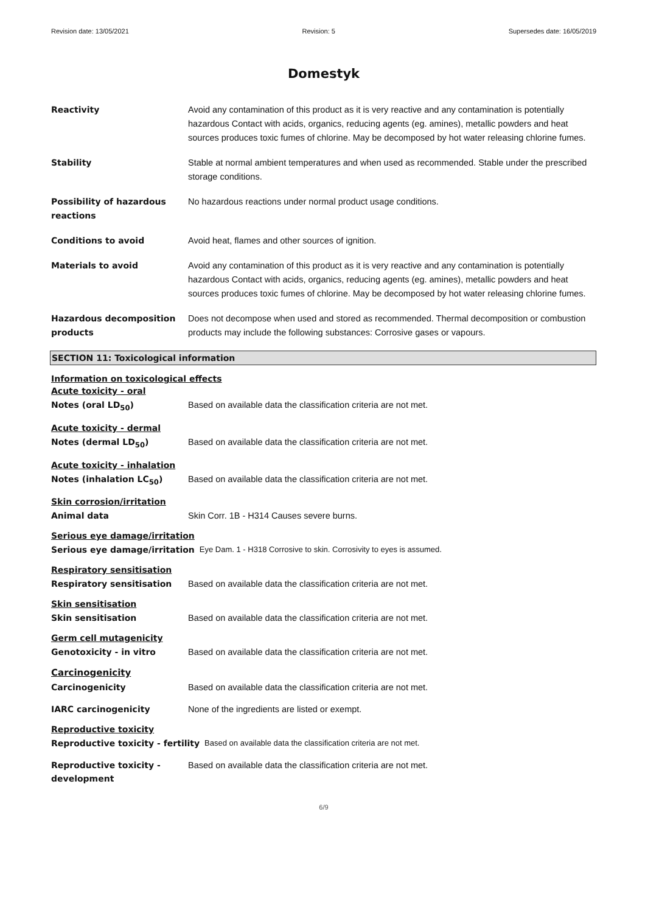Revision date: 13/05/2021 Revision: 5 Supersedes date: 16/05/2019
Domestyk
Reactivity Avoid any contamination of this product as it is very reactive and any contamination is potentially hazardous Contact with acids, organics, reducing agents (eg. amines), metallic powders and heat sources produces toxic fumes of chlorine. May be decomposed by hot water releasing chlorine fumes.
Stability Stable at normal ambient temperatures and when used as recommended. Stable under the prescribed storage conditions.
Possibility of hazardous reactions
No hazardous reactions under normal product usage conditions.
Conditions to avoid Avoid heat, flames and other sources of ignition.
Materials to avoid Avoid any contamination of this product as it is very reactive and any contamination is potentially hazardous Contact with acids, organics, reducing agents (eg. amines), metallic powders and heat sources produces toxic fumes of chlorine. May be decomposed by hot water releasing chlorine fumes.
Hazardous decomposition products
Does not decompose when used and stored as recommended. Thermal decomposition or combustion products may include the following substances: Corrosive gases or vapours.
SECTION 11: Toxicological information
Information on toxicological effects
Acute toxicity - oral
Notes (oral LD<sub>50</sub>) Based on available data the classification criteria are not met.
Acute toxicity - dermal
Notes (dermal LD<sub>50</sub>) Based on available data the classification criteria are not met.
Acute toxicity - inhalation
Notes (inhalation LC<sub>50</sub>) Based on available data the classification criteria are not met.
Skin corrosion/irritation
Animal data Skin Corr. 1B - H314 Causes severe burns.
Serious eye damage/irritation
Serious eye damage/irritation Eye Dam. 1 - H318 Corrosive to skin. Corrosivity to eyes is assumed.
Respiratory sensitisation
Respiratory sensitisation Based on available data the classification criteria are not met.
Skin sensitisation
Skin sensitisation Based on available data the classification criteria are not met.
Germ cell mutagenicity
Genotoxicity - in vitro Based on available data the classification criteria are not met.
Carcinogenicity
Carcinogenicity Based on available data the classification criteria are not met.
IARC carcinogenicity None of the ingredients are listed or exempt.
Reproductive toxicity
Reproductive toxicity - fertility Based on available data the classification criteria are not met.
Reproductive toxicity - development
Based on available data the classification criteria are not met.
6/9